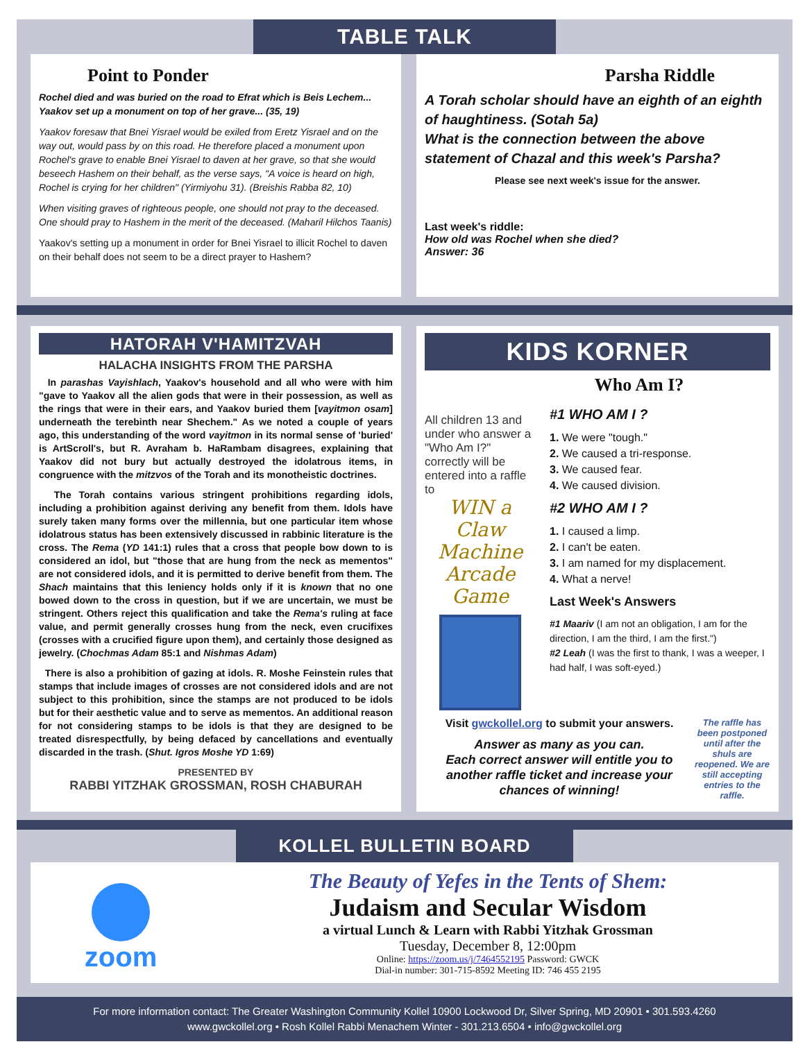TABLE TALK
Point to Ponder
Rochel died and was buried on the road to Efrat which is Beis Lechem... Yaakov set up a monument on top of her grave... (35, 19)
Yaakov foresaw that Bnei Yisrael would be exiled from Eretz Yisrael and on the way out, would pass by on this road. He therefore placed a monument upon Rochel's grave to enable Bnei Yisrael to daven at her grave, so that she would beseech Hashem on their behalf, as the verse says, "A voice is heard on high, Rochel is crying for her children" (Yirmiyohu 31). (Breishis Rabba 82, 10)
When visiting graves of righteous people, one should not pray to the deceased. One should pray to Hashem in the merit of the deceased. (Maharil Hilchos Taanis)
Yaakov's setting up a monument in order for Bnei Yisrael to illicit Rochel to daven on their behalf does not seem to be a direct prayer to Hashem?
Parsha Riddle
A Torah scholar should have an eighth of an eighth of haughtiness. (Sotah 5a)
What is the connection between the above statement of Chazal and this week's Parsha?
Please see next week's issue for the answer.
Last week's riddle:
How old was Rochel when she died?
Answer: 36
HATORAH V'HAMITZVAH
HALACHA INSIGHTS FROM THE PARSHA
In parashas Vayishlach, Yaakov's household and all who were with him "gave to Yaakov all the alien gods that were in their possession, as well as the rings that were in their ears, and Yaakov buried them [vayitmon osam] underneath the terebinth near Shechem." As we noted a couple of years ago, this understanding of the word vayitmon in its normal sense of 'buried' is ArtScroll's, but R. Avraham b. HaRambam disagrees, explaining that Yaakov did not bury but actually destroyed the idolatrous items, in congruence with the mitzvos of the Torah and its monotheistic doctrines.
The Torah contains various stringent prohibitions regarding idols, including a prohibition against deriving any benefit from them. Idols have surely taken many forms over the millennia, but one particular item whose idolatrous status has been extensively discussed in rabbinic literature is the cross. The Rema (YD 141:1) rules that a cross that people bow down to is considered an idol, but "those that are hung from the neck as mementos" are not considered idols, and it is permitted to derive benefit from them. The Shach maintains that this leniency holds only if it is known that no one bowed down to the cross in question, but if we are uncertain, we must be stringent. Others reject this qualification and take the Rema's ruling at face value, and permit generally crosses hung from the neck, even crucifixes (crosses with a crucified figure upon them), and certainly those designed as jewelry. (Chochmas Adam 85:1 and Nishmas Adam)
There is also a prohibition of gazing at idols. R. Moshe Feinstein rules that stamps that include images of crosses are not considered idols and are not subject to this prohibition, since the stamps are not produced to be idols but for their aesthetic value and to serve as mementos. An additional reason for not considering stamps to be idols is that they are designed to be treated disrespectfully, by being defaced by cancellations and eventually discarded in the trash. (Shut. Igros Moshe YD 1:69)
PRESENTED BY
RABBI YITZHAK GROSSMAN, ROSH CHABURAH
KIDS KORNER
Who Am I?
All children 13 and under who answer a "Who Am I?" correctly will be entered into a raffle to
WIN a Claw Machine Arcade Game
#1 WHO AM I ?
1. We were "tough."
2. We caused a tri-response.
3. We caused fear.
4. We caused division.
#2 WHO AM I ?
1. I caused a limp.
2. I can't be eaten.
3. I am named for my displacement.
4. What a nerve!
Last Week's Answers
#1 Maariv (I am not an obligation, I am for the direction, I am the third, I am the first.")
#2 Leah (I was the first to thank, I was a weeper, I had half, I was soft-eyed.)
Visit gwckollel.org to submit your answers.
Answer as many as you can.
Each correct answer will entitle you to another raffle ticket and increase your chances of winning!
The raffle has been postponed until after the shuls are reopened. We are still accepting entries to the raffle.
KOLLEL BULLETIN BOARD
zoom
The Beauty of Yefes in the Tents of Shem:
Judaism and Secular Wisdom
a virtual Lunch & Learn with Rabbi Yitzhak Grossman
Tuesday, December 8, 12:00pm
Online: https://zoom.us/j/7464552195 Password: GWCK
Dial-in number: 301-715-8592 Meeting ID: 746 455 2195
For more information contact: The Greater Washington Community Kollel 10900 Lockwood Dr, Silver Spring, MD 20901 • 301.593.4260
www.gwckollel.org • Rosh Kollel Rabbi Menachem Winter - 301.213.6504 • info@gwckollel.org